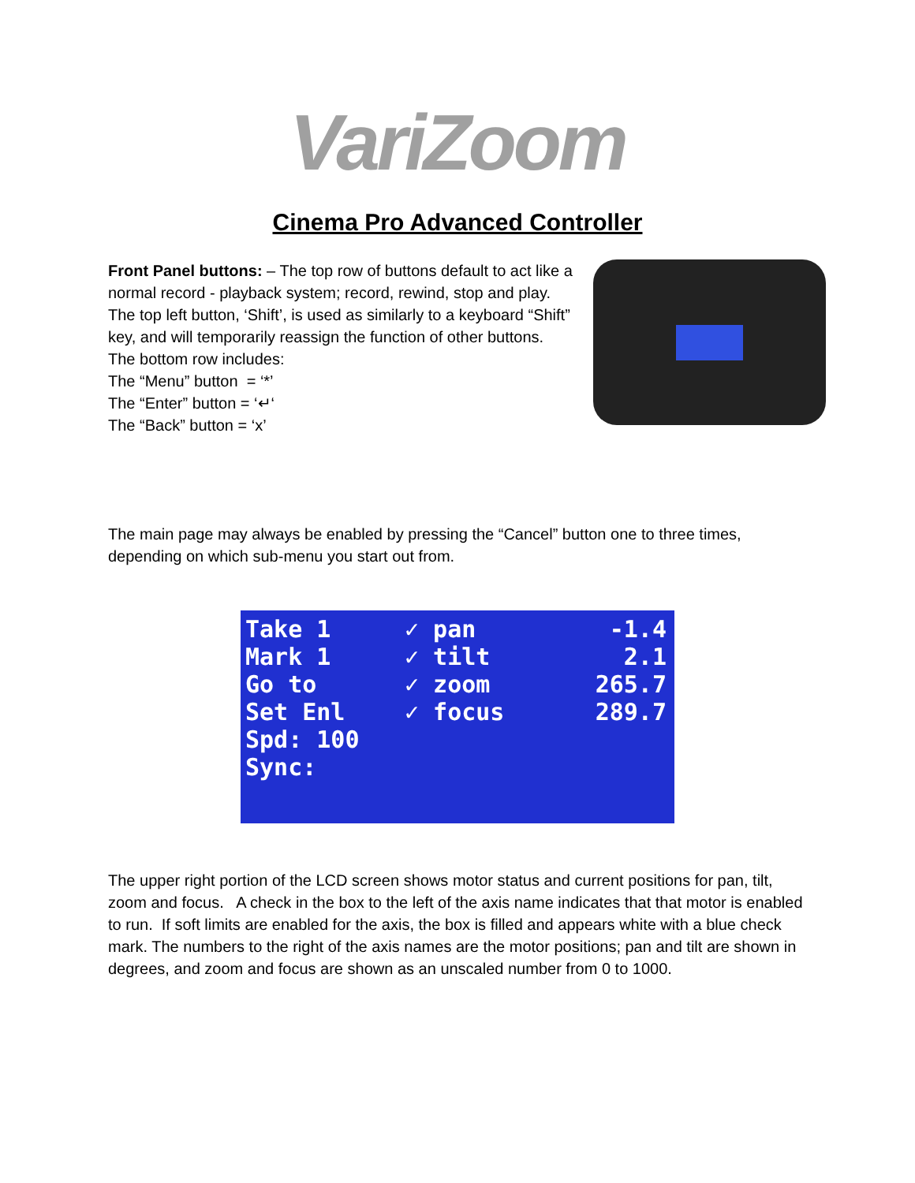VariZoom
Cinema Pro Advanced Controller
Front Panel buttons: – The top row of buttons default to act like a normal record - playback system; record, rewind, stop and play. The top left button, ‘Shift’, is used as similarly to a keyboard “Shift” key, and will temporarily reassign the function of other buttons.
The bottom row includes:
The “Menu” button = ‘*’
The “Enter” button = ‘↵‘
The “Back” button = ‘x’
The main page may always be enabled by pressing the “Cancel” button one to three times, depending on which sub-menu you start out from.
Take 1
Mark 1
Go to
Set Enl
Spd: 100
Sync:
✓ pan
✓ tilt
✓ zoom
✓ focus
-1.4
2.1
265.7
289.7
The upper right portion of the LCD screen shows motor status and current positions for pan, tilt, zoom and focus. A check in the box to the left of the axis name indicates that that motor is enabled to run. If soft limits are enabled for the axis, the box is filled and appears white with a blue check mark. The numbers to the right of the axis names are the motor positions; pan and tilt are shown in degrees, and zoom and focus are shown as an unscaled number from 0 to 1000.